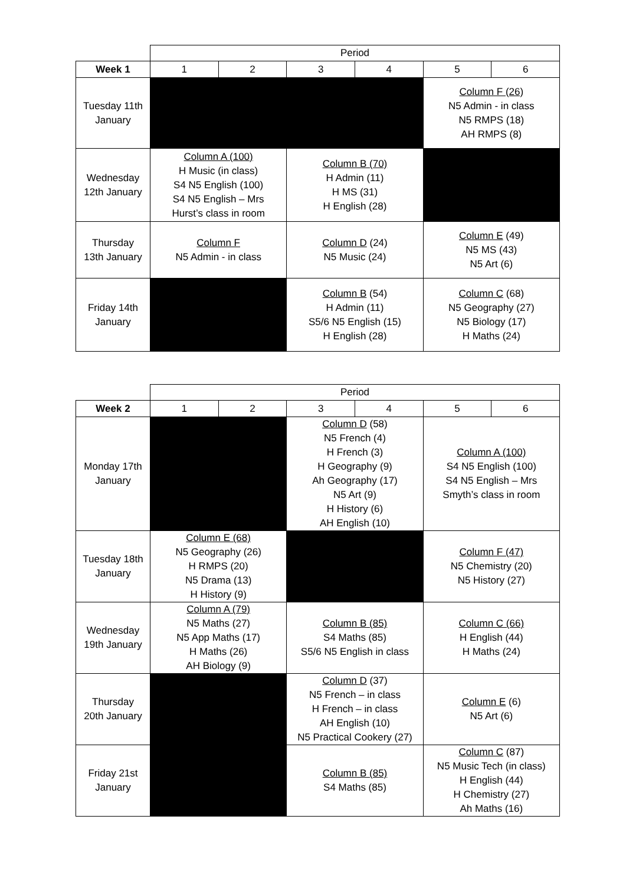| | Period | | | | | |
| Week 1 | 1 | 2 | 3 | 4 | 5 | 6 |
| Tuesday 11th January | | | | | Column F (26) N5 Admin - in class N5 RMPS (18) AH RMPS (8) | |
| Wednesday 12th January | Column A (100) H Music (in class) S4 N5 English (100) S4 N5 English – Mrs Hurst’s class in room | | Column B (70) H Admin (11) H MS (31) H English (28) | | | |
| Thursday 13th January | Column F N5 Admin - in class | | Column D (24) N5 Music (24) | | Column E (49) N5 MS (43) N5 Art (6) | |
| Friday 14th January | | | Column B (54) H Admin (11) S5/6 N5 English (15) H English (28) | | Column C (68) N5 Geography (27) N5 Biology (17) H Maths (24) | |
| | Period | | | | | |
| Week 2 | 1 | 2 | 3 | 4 | 5 | 6 |
| Monday 17th January | | | Column D (58) N5 French (4) H French (3) H Geography (9) Ah Geography (17) N5 Art (9) H History (6) AH English (10) | | Column A (100) S4 N5 English (100) S4 N5 English – Mrs Smyth’s class in room | |
| Tuesday 18th January | Column E (68) N5 Geography (26) H RMPS (20) N5 Drama (13) H History (9) | | | | Column F (47) N5 Chemistry (20) N5 History (27) | |
| Wednesday 19th January | Column A (79) N5 Maths (27) N5 App Maths (17) H Maths (26) AH Biology (9) | | Column B (85) S4 Maths (85) S5/6 N5 English in class | | Column C (66) H English (44) H Maths (24) | |
| Thursday 20th January | | | Column D (37) N5 French – in class H French – in class AH English (10) N5 Practical Cookery (27) | | Column E (6) N5 Art (6) | |
| Friday 21st January | | | Column B (85) S4 Maths (85) | | Column C (87) N5 Music Tech (in class) H English (44) H Chemistry (27) Ah Maths (16) | |